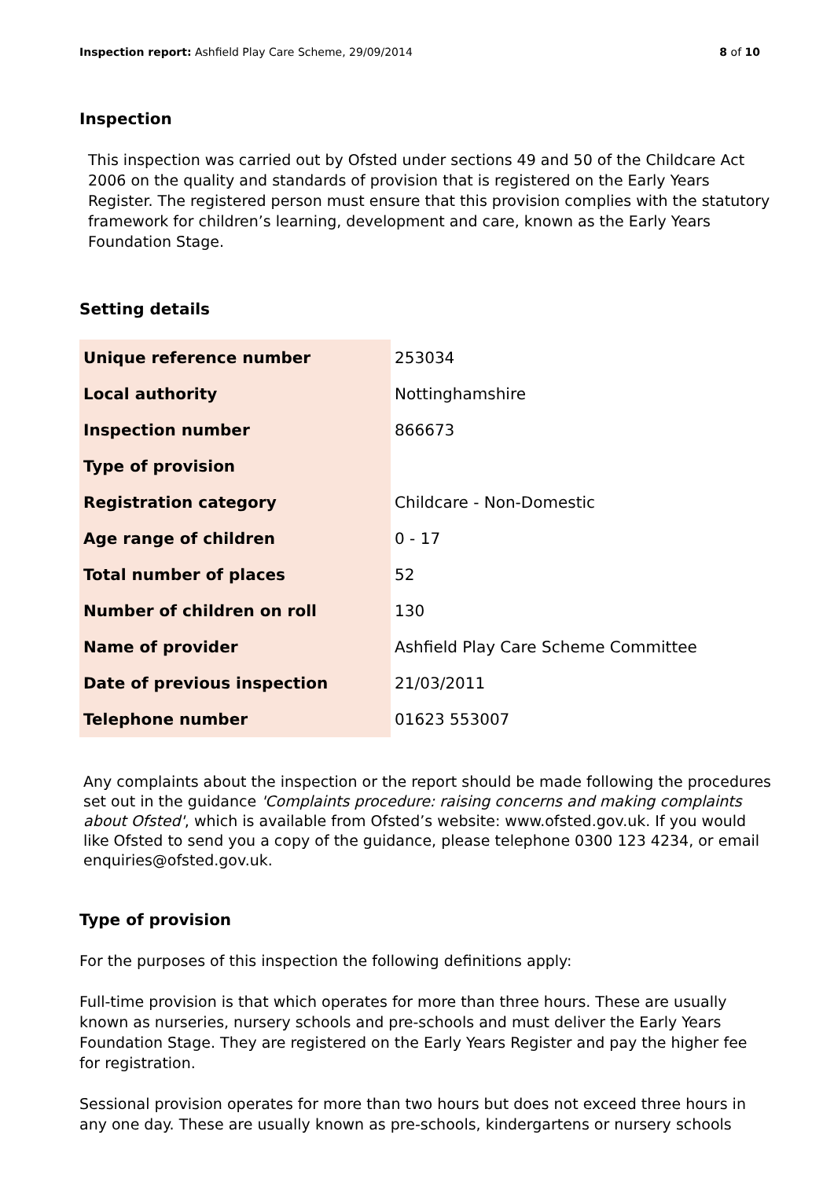Inspection report: Ashfield Play Care Scheme, 29/09/2014 8 of 10
Inspection
This inspection was carried out by Ofsted under sections 49 and 50 of the Childcare Act 2006 on the quality and standards of provision that is registered on the Early Years Register. The registered person must ensure that this provision complies with the statutory framework for children’s learning, development and care, known as the Early Years Foundation Stage.
Setting details
| Unique reference number | 253034 |
| Local authority | Nottinghamshire |
| Inspection number | 866673 |
| Type of provision | |
| Registration category | Childcare - Non-Domestic |
| Age range of children | 0 - 17 |
| Total number of places | 52 |
| Number of children on roll | 130 |
| Name of provider | Ashfield Play Care Scheme Committee |
| Date of previous inspection | 21/03/2011 |
| Telephone number | 01623 553007 |
Any complaints about the inspection or the report should be made following the procedures set out in the guidance 'Complaints procedure: raising concerns and making complaints about Ofsted', which is available from Ofsted’s website: www.ofsted.gov.uk. If you would like Ofsted to send you a copy of the guidance, please telephone 0300 123 4234, or email enquiries@ofsted.gov.uk.
Type of provision
For the purposes of this inspection the following definitions apply:
Full-time provision is that which operates for more than three hours. These are usually known as nurseries, nursery schools and pre-schools and must deliver the Early Years Foundation Stage. They are registered on the Early Years Register and pay the higher fee for registration.
Sessional provision operates for more than two hours but does not exceed three hours in any one day. These are usually known as pre-schools, kindergartens or nursery schools